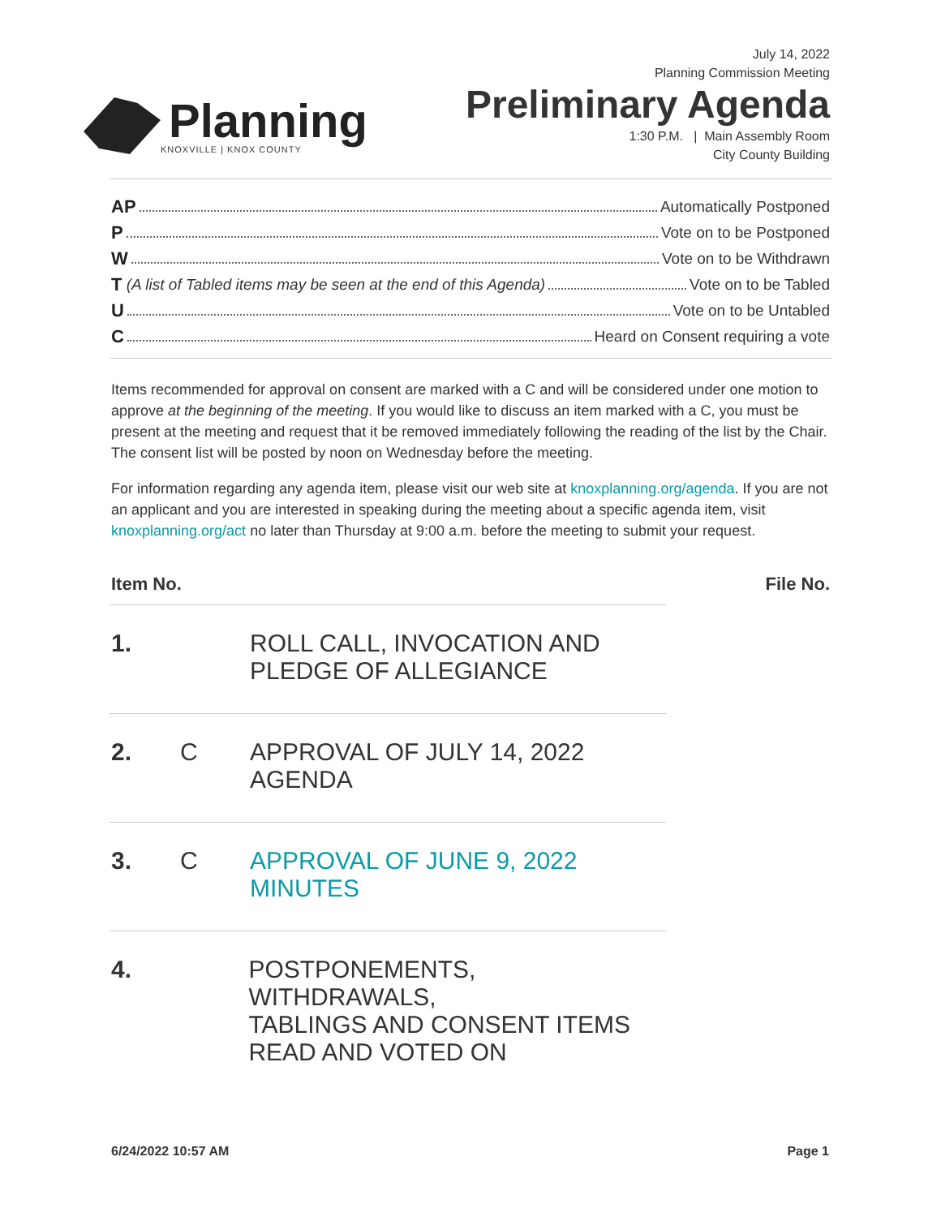Planning
KNOXVILLE | KNOX COUNTY
July 14, 2022
Planning Commission Meeting
Preliminary Agenda
1:30 P.M. | Main Assembly Room
City County Building
AP Automatically Postponed
P Vote on to be Postponed
W Vote on to be Withdrawn
T (A list of Tabled items may be seen at the end of this Agenda) Vote on to be Tabled
U Vote on to be Untabled
C Heard on Consent requiring a vote
Items recommended for approval on consent are marked with a C and will be considered under one motion to approve at the beginning of the meeting. If you would like to discuss an item marked with a C, you must be present at the meeting and request that it be removed immediately following the reading of the list by the Chair. The consent list will be posted by noon on Wednesday before the meeting.
For information regarding any agenda item, please visit our web site at knoxplanning.org/agenda. If you are not an applicant and you are interested in speaking during the meeting about a specific agenda item, visit knoxplanning.org/act no later than Thursday at 9:00 a.m. before the meeting to submit your request.
Item No. File No.
1. ROLL CALL, INVOCATION AND
PLEDGE OF ALLEGIANCE
2. C APPROVAL OF JULY 14, 2022
AGENDA
3. C APPROVAL OF JUNE 9, 2022
MINUTES
4. POSTPONEMENTS, WITHDRAWALS,
TABLINGS AND CONSENT ITEMS
READ AND VOTED ON
6/24/2022 10:57 AM Page 1